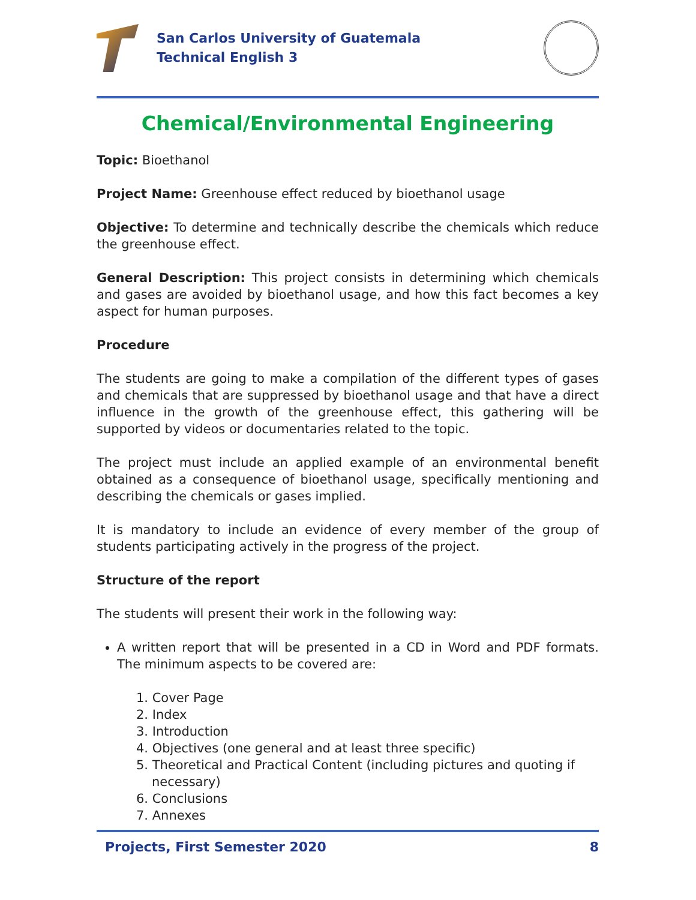San Carlos University of Guatemala
Technical English 3
Chemical/Environmental Engineering
Topic: Bioethanol
Project Name: Greenhouse effect reduced by bioethanol usage
Objective: To determine and technically describe the chemicals which reduce the greenhouse effect.
General Description: This project consists in determining which chemicals and gases are avoided by bioethanol usage, and how this fact becomes a key aspect for human purposes.
Procedure
The students are going to make a compilation of the different types of gases and chemicals that are suppressed by bioethanol usage and that have a direct influence in the growth of the greenhouse effect, this gathering will be supported by videos or documentaries related to the topic.
The project must include an applied example of an environmental benefit obtained as a consequence of bioethanol usage, specifically mentioning and describing the chemicals or gases implied.
It is mandatory to include an evidence of every member of the group of students participating actively in the progress of the project.
Structure of the report
The students will present their work in the following way:
A written report that will be presented in a CD in Word and PDF formats. The minimum aspects to be covered are:
1. Cover Page
2. Index
3. Introduction
4. Objectives (one general and at least three specific)
5. Theoretical and Practical Content (including pictures and quoting if necessary)
6. Conclusions
7. Annexes
Projects, First Semester 2020 8